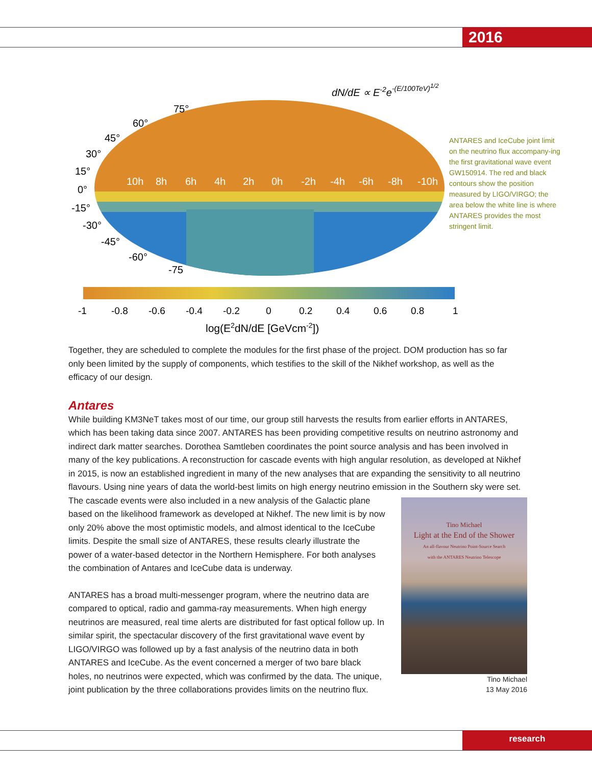2016
dN/dE ∝ E-2e-(E/100TeV)1/2
75°
60°
45°
30°
15°
0°
-15°
-30°
-45°
-60°
-75
10h
8h
6h
4h
2h
0h
-2h
-4h
-6h
-8h
-10h
-1
-0.8
-0.6
-0.4
-0.2
0
0.2
0.4
0.6
0.8
1
log(E2dN/dE [GeVcm-2])
ANTARES and IceCube joint limit on the neutrino flux accompany-ing the first gravitational wave event GW150914. The red and black contours show the position measured by LIGO/VIRGO; the area below the white line is where ANTARES provides the most stringent limit.
Together, they are scheduled to complete the modules for the first phase of the project. DOM production has so far only been limited by the supply of components, which testifies to the skill of the Nikhef workshop, as well as the efficacy of our design.
Antares
While building KM3NeT takes most of our time, our group still harvests the results from earlier efforts in ANTARES, which has been taking data since 2007. ANTARES has been providing competitive results on neutrino astronomy and indirect dark matter searches. Dorothea Samtleben coordinates the point source analysis and has been involved in many of the key publications. A reconstruction for cascade events with high angular resolution, as developed at Nikhef in 2015, is now an established ingredient in many of the new analyses that are expanding the sensitivity to all neutrino flavours. Using nine years of data the world-best limits on high energy neutrino emission in the Southern sky were set. The cascade events were also included in a new analysis of the Galactic Tino Michael
Light at the End of the Shower
An all-flavour Neutrino Point-Source Search
with the ANTARES Neutrino Telescope
Tino Michael
13 May 2016 plane based on the likelihood framework as developed at Nikhef. The new limit is by now only 20% above the most optimistic models, and almost identical to the IceCube limits. Despite the small size of ANTARES, these results clearly illustrate the power of a water-based detector in the Northern Hemisphere. For both analyses the combination of Antares and IceCube data is underway.
ANTARES has a broad multi-messenger program, where the neutrino data are compared to optical, radio and gamma-ray measurements. When high energy neutrinos are measured, real time alerts are distributed for fast optical follow up. In similar spirit, the spectacular discovery of the first gravitational wave event by LIGO/VIRGO was followed up by a fast analysis of the neutrino data in both ANTARES and IceCube. As the event concerned a merger of two bare black holes, no neutrinos were expected, which was confirmed by the data. The unique, joint publication by the three collaborations provides limits on the neutrino flux.
research